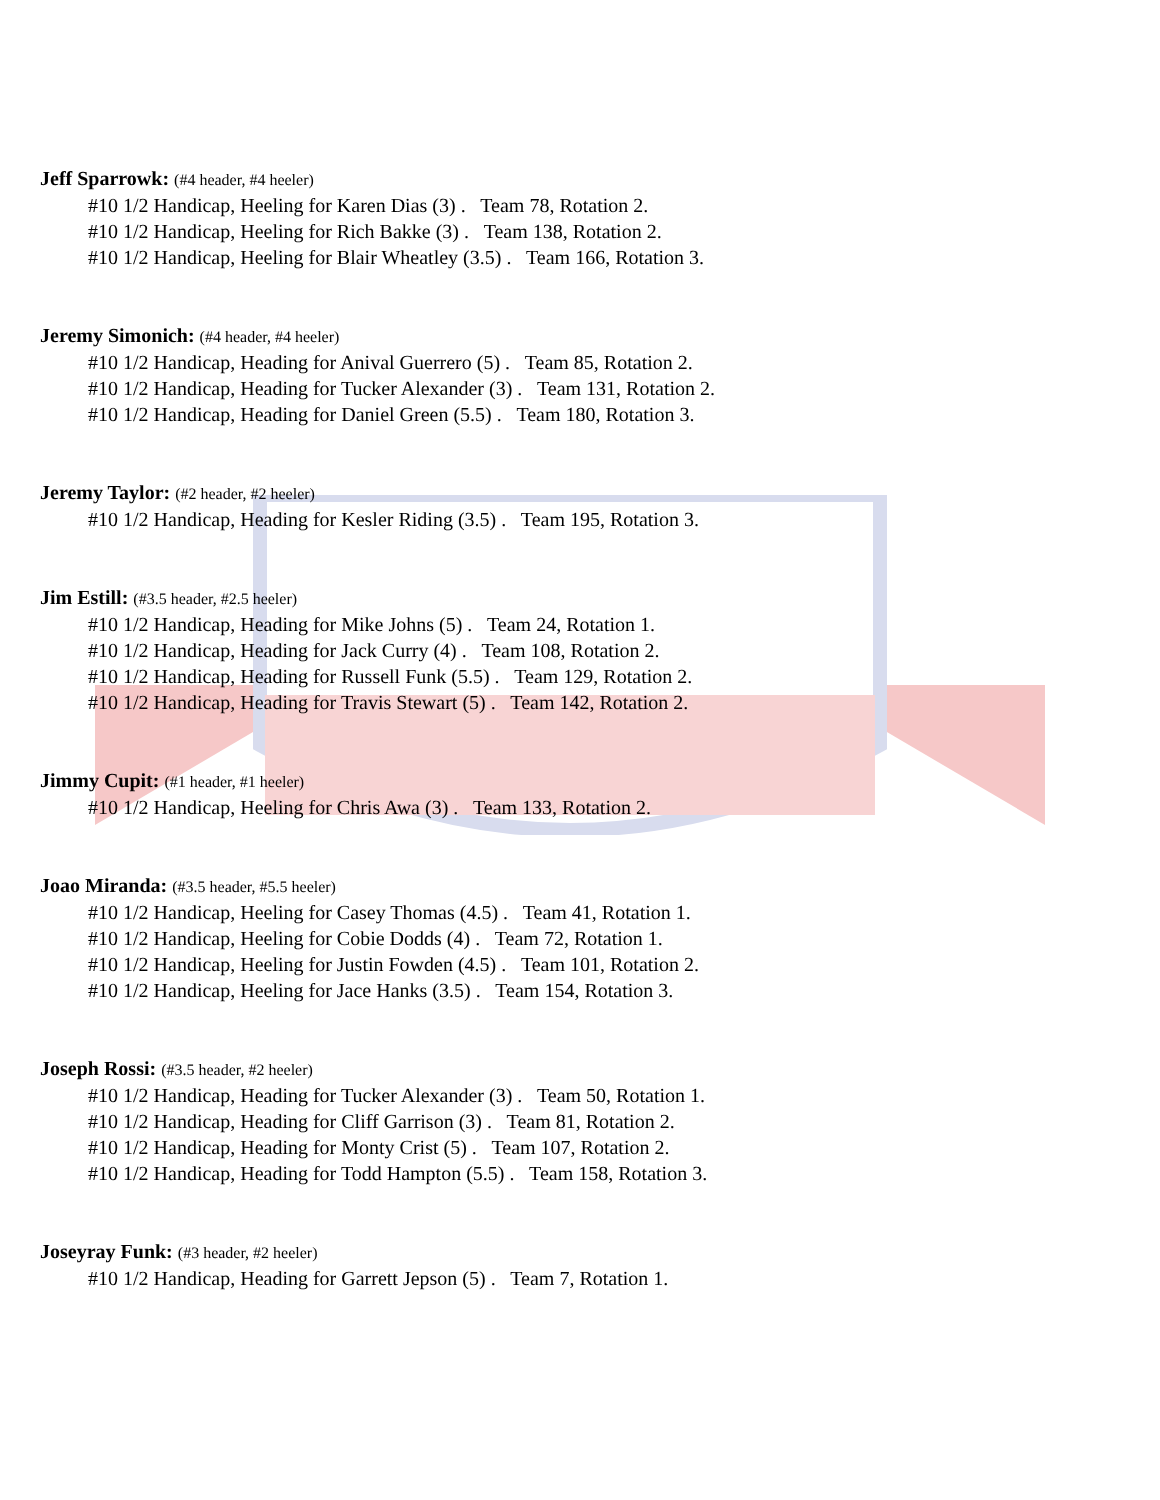Jeff Sparrowk: (#4 header, #4 heeler)
#10 1/2 Handicap, Heeling for Karen Dias (3) . Team 78, Rotation 2.
#10 1/2 Handicap, Heeling for Rich Bakke (3) . Team 138, Rotation 2.
#10 1/2 Handicap, Heeling for Blair Wheatley (3.5) . Team 166, Rotation 3.
Jeremy Simonich: (#4 header, #4 heeler)
#10 1/2 Handicap, Heading for Anival Guerrero (5) . Team 85, Rotation 2.
#10 1/2 Handicap, Heading for Tucker Alexander (3) . Team 131, Rotation 2.
#10 1/2 Handicap, Heading for Daniel Green (5.5) . Team 180, Rotation 3.
Jeremy Taylor: (#2 header, #2 heeler)
#10 1/2 Handicap, Heading for Kesler Riding (3.5) . Team 195, Rotation 3.
Jim Estill: (#3.5 header, #2.5 heeler)
#10 1/2 Handicap, Heading for Mike Johns (5) . Team 24, Rotation 1.
#10 1/2 Handicap, Heading for Jack Curry (4) . Team 108, Rotation 2.
#10 1/2 Handicap, Heading for Russell Funk (5.5) . Team 129, Rotation 2.
#10 1/2 Handicap, Heading for Travis Stewart (5) . Team 142, Rotation 2.
Jimmy Cupit: (#1 header, #1 heeler)
#10 1/2 Handicap, Heeling for Chris Awa (3) . Team 133, Rotation 2.
Joao Miranda: (#3.5 header, #5.5 heeler)
#10 1/2 Handicap, Heeling for Casey Thomas (4.5) . Team 41, Rotation 1.
#10 1/2 Handicap, Heeling for Cobie Dodds (4) . Team 72, Rotation 1.
#10 1/2 Handicap, Heeling for Justin Fowden (4.5) . Team 101, Rotation 2.
#10 1/2 Handicap, Heeling for Jace Hanks (3.5) . Team 154, Rotation 3.
Joseph Rossi: (#3.5 header, #2 heeler)
#10 1/2 Handicap, Heading for Tucker Alexander (3) . Team 50, Rotation 1.
#10 1/2 Handicap, Heading for Cliff Garrison (3) . Team 81, Rotation 2.
#10 1/2 Handicap, Heading for Monty Crist (5) . Team 107, Rotation 2.
#10 1/2 Handicap, Heading for Todd Hampton (5.5) . Team 158, Rotation 3.
Joseyray Funk: (#3 header, #2 heeler)
#10 1/2 Handicap, Heading for Garrett Jepson (5) . Team 7, Rotation 1.